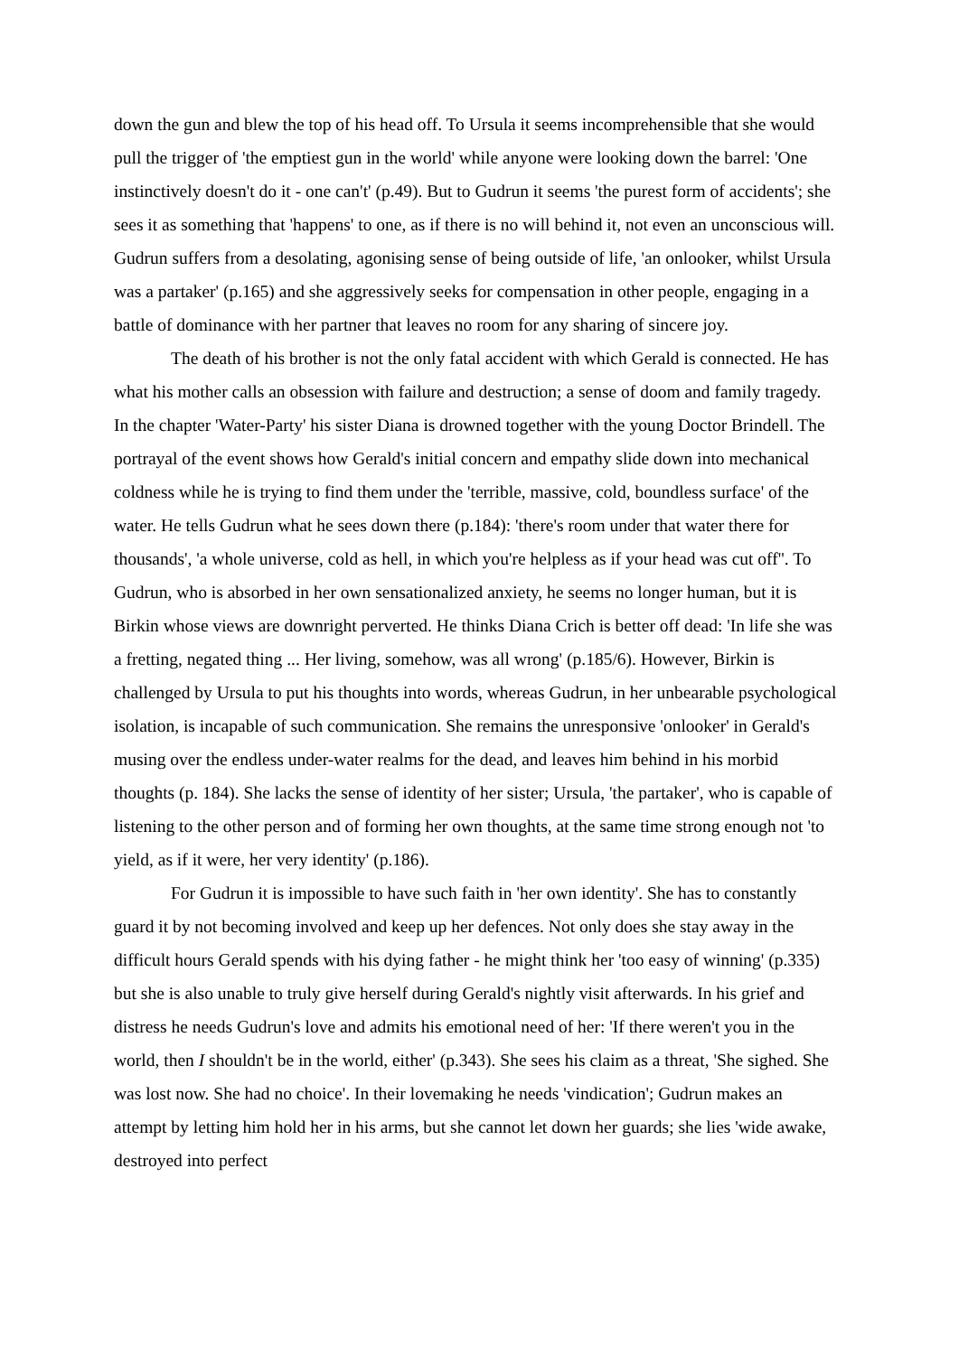down the gun and blew the top of his head off. To Ursula it seems incomprehensible that she would pull the trigger of 'the emptiest gun in the world' while anyone were looking down the barrel: 'One instinctively doesn't do it - one can't' (p.49). But to Gudrun it seems 'the purest form of accidents'; she sees it as something that 'happens' to one, as if there is no will behind it, not even an unconscious will. Gudrun suffers from a desolating, agonising sense of being outside of life, 'an onlooker, whilst Ursula was a partaker' (p.165) and she aggressively seeks for compensation in other people, engaging in a battle of dominance with her partner that leaves no room for any sharing of sincere joy.
The death of his brother is not the only fatal accident with which Gerald is connected. He has what his mother calls an obsession with failure and destruction; a sense of doom and family tragedy. In the chapter 'Water-Party' his sister Diana is drowned together with the young Doctor Brindell. The portrayal of the event shows how Gerald's initial concern and empathy slide down into mechanical coldness while he is trying to find them under the 'terrible, massive, cold, boundless surface' of the water. He tells Gudrun what he sees down there (p.184): 'there's room under that water there for thousands', 'a whole universe, cold as hell, in which you're helpless as if your head was cut off''. To Gudrun, who is absorbed in her own sensationalized anxiety, he seems no longer human, but it is Birkin whose views are downright perverted. He thinks Diana Crich is better off dead: 'In life she was a fretting, negated thing ... Her living, somehow, was all wrong' (p.185/6). However, Birkin is challenged by Ursula to put his thoughts into words, whereas Gudrun, in her unbearable psychological isolation, is incapable of such communication. She remains the unresponsive 'onlooker' in Gerald's musing over the endless under-water realms for the dead, and leaves him behind in his morbid thoughts (p. 184). She lacks the sense of identity of her sister; Ursula, 'the partaker', who is capable of listening to the other person and of forming her own thoughts, at the same time strong enough not 'to yield, as if it were, her very identity' (p.186).
For Gudrun it is impossible to have such faith in 'her own identity'. She has to constantly guard it by not becoming involved and keep up her defences. Not only does she stay away in the difficult hours Gerald spends with his dying father - he might think her 'too easy of winning' (p.335) but she is also unable to truly give herself during Gerald's nightly visit afterwards. In his grief and distress he needs Gudrun's love and admits his emotional need of her: 'If there weren't you in the world, then I shouldn't be in the world, either' (p.343). She sees his claim as a threat, 'She sighed. She was lost now. She had no choice'. In their lovemaking he needs 'vindication'; Gudrun makes an attempt by letting him hold her in his arms, but she cannot let down her guards; she lies 'wide awake, destroyed into perfect